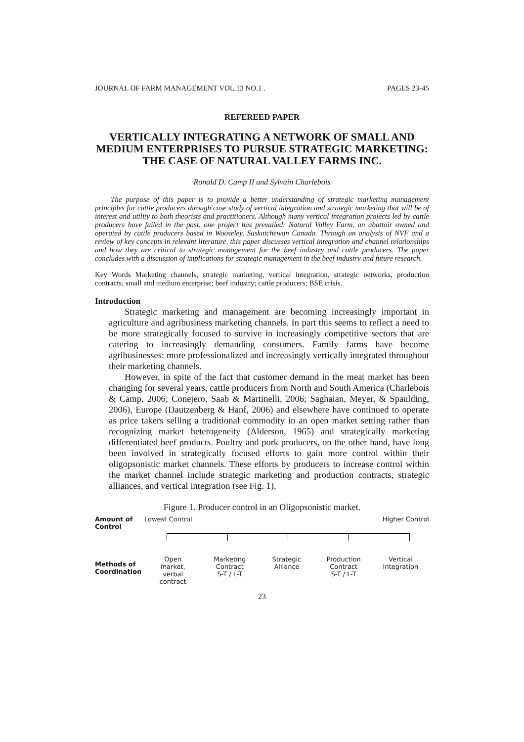JOURNAL OF FARM MANAGEMENT VOL.13 NO.1 . PAGES 23-45
REFEREED PAPER
VERTICALLY INTEGRATING A NETWORK OF SMALL AND MEDIUM ENTERPRISES TO PURSUE STRATEGIC MARKETING: THE CASE OF NATURAL VALLEY FARMS INC.
Ronald D. Camp II and Sylvain Charlebois
The purpose of this paper is to provide a better understanding of strategic marketing management principles for cattle producers through case study of vertical integration and strategic marketing that will be of interest and utility to both theorists and practitioners. Although many vertical integration projects led by cattle producers have failed in the past, one project has prevailed: Natural Valley Farm, an abattoir owned and operated by cattle producers based in Wooseley, Saskatchewan Canada. Through an analysis of NVF and a review of key concepts in relevant literature, this paper discusses vertical integration and channel relationships and how they are critical to strategic management for the beef industry and cattle producers. The paper concludes with a discussion of implications for strategic management in the beef industry and future research.
Key Words Marketing channels, strategic marketing, vertical integration, strategic networks, production contracts; small and medium enterprise; beef industry; cattle producers; BSE crisis.
Introduction
Strategic marketing and management are becoming increasingly important in agriculture and agribusiness marketing channels. In part this seems to reflect a need to be more strategically focused to survive in increasingly competitive sectors that are catering to increasingly demanding consumers. Family farms have become agribusinesses: more professionalized and increasingly vertically integrated throughout their marketing channels.
However, in spite of the fact that customer demand in the meat market has been changing for several years, cattle producers from North and South America (Charlebois & Camp, 2006; Conejero, Saab & Martinelli, 2006; Saghaian, Meyer, & Spaulding, 2006), Europe (Dautzenberg & Hanf, 2006) and elsewhere have continued to operate as price takers selling a traditional commodity in an open market setting rather than recognizing market heterogeneity (Alderson, 1965) and strategically marketing differentiated beef products. Poultry and pork producers, on the other hand, have long been involved in strategically focused efforts to gain more control within their oligopsonistic market channels. These efforts by producers to increase control within the market channel include strategic marketing and production contracts, strategic alliances, and vertical integration (see Fig. 1).
Figure 1. Producer control in an Oligopsonistic market.
Amount of Control
Lowest Control Higher Control
Methods of Coordination
Open
market,
verbal
contract
Marketing
Contract
S-T / L-T
Strategic
Alliance
Production
Contract
S-T / L-T
Vertical
Integration
23